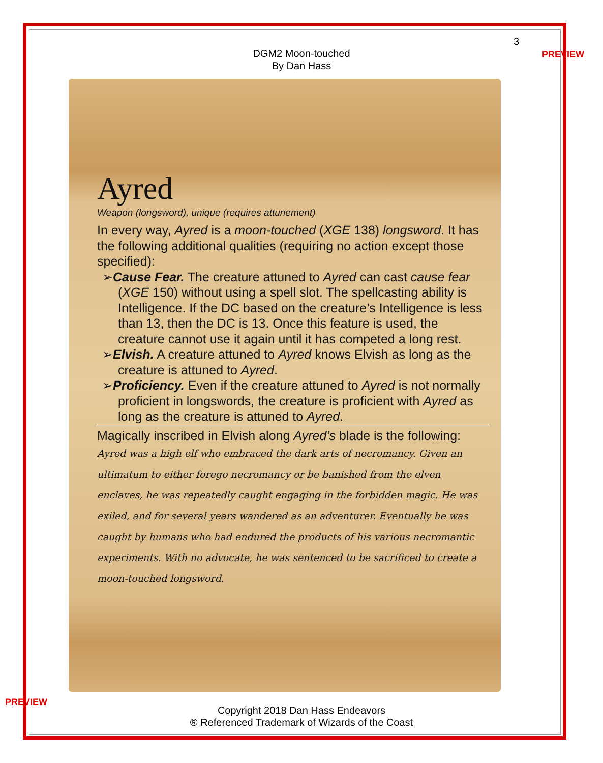3
PREVIEW
DGM2 Moon-touched
By Dan Hass
Ayred
Weapon (longsword), unique (requires attunement)
In every way, Ayred is a moon-touched (XGE 138) longsword. It has the following additional qualities (requiring no action except those specified):
➢Cause Fear. The creature attuned to Ayred can cast cause fear (XGE 150) without using a spell slot. The spellcasting ability is Intelligence. If the DC based on the creature’s Intelligence is less than 13, then the DC is 13. Once this feature is used, the creature cannot use it again until it has competed a long rest.
➢Elvish. A creature attuned to Ayred knows Elvish as long as the creature is attuned to Ayred.
➢Proficiency. Even if the creature attuned to Ayred is not normally proficient in longswords, the creature is proficient with Ayred as long as the creature is attuned to Ayred.
Magically inscribed in Elvish along Ayred’s blade is the following:
Ayred was a high elf who embraced the dark arts of necromancy. Given an ultimatum to either forego necromancy or be banished from the elven enclaves, he was repeatedly caught engaging in the forbidden magic. He was exiled, and for several years wandered as an adventurer. Eventually he was caught by humans who had endured the products of his various necromantic experiments. With no advocate, he was sentenced to be sacrificed to create a moon-touched longsword.
PREVIEW
Copyright 2018 Dan Hass Endeavors
® Referenced Trademark of Wizards of the Coast